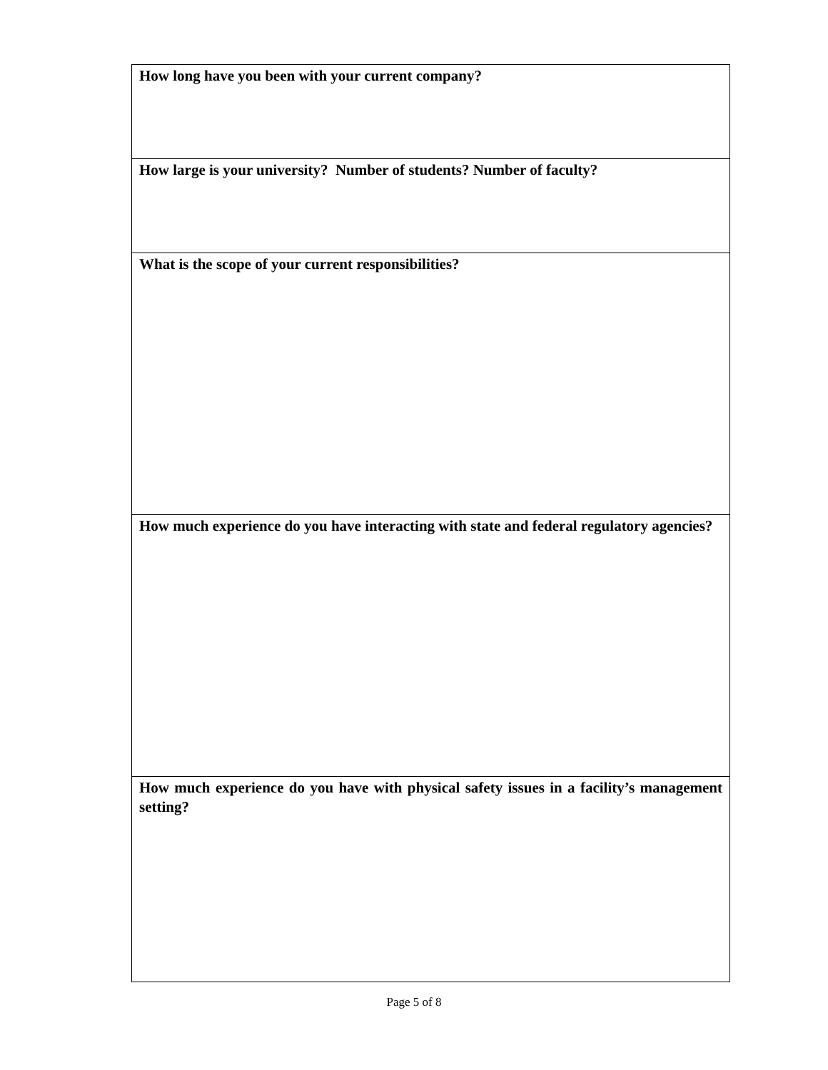| How long have you been with your current company? |
| How large is your university? Number of students? Number of faculty? |
| What is the scope of your current responsibilities? |
| How much experience do you have interacting with state and federal regulatory agencies? |
| How much experience do you have with physical safety issues in a facility’s management setting? |
Page 5 of 8